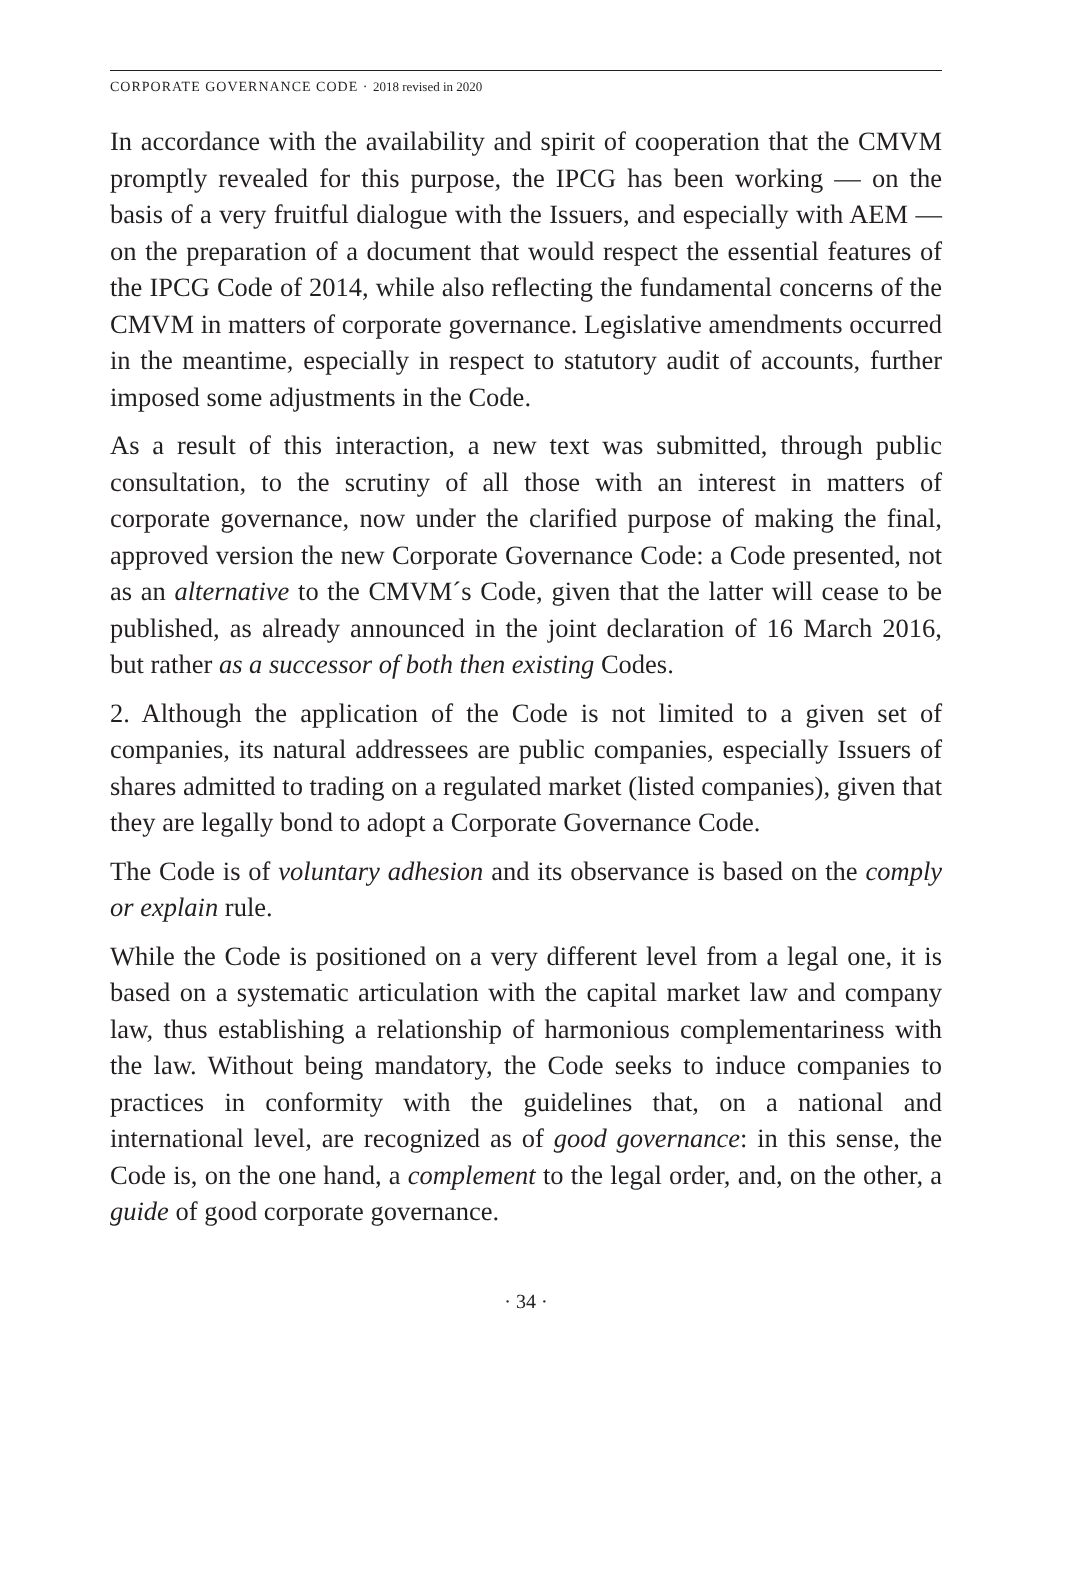CORPORATE GOVERNANCE CODE · 2018 revised in 2020
In accordance with the availability and spirit of cooperation that the CMVM promptly revealed for this purpose, the IPCG has been working — on the basis of a very fruitful dialogue with the Issuers, and especially with AEM — on the preparation of a document that would respect the essential features of the IPCG Code of 2014, while also reflecting the fundamental concerns of the CMVM in matters of corporate governance. Legislative amendments occurred in the meantime, especially in respect to statutory audit of accounts, further imposed some adjustments in the Code.
As a result of this interaction, a new text was submitted, through public consultation, to the scrutiny of all those with an interest in matters of corporate governance, now under the clarified purpose of making the final, approved version the new Corporate Governance Code: a Code presented, not as an alternative to the CMVM´s Code, given that the latter will cease to be published, as already announced in the joint declaration of 16 March 2016, but rather as a successor of both then existing Codes.
2. Although the application of the Code is not limited to a given set of companies, its natural addressees are public companies, especially Issuers of shares admitted to trading on a regulated market (listed companies), given that they are legally bond to adopt a Corporate Governance Code.
The Code is of voluntary adhesion and its observance is based on the comply or explain rule.
While the Code is positioned on a very different level from a legal one, it is based on a systematic articulation with the capital market law and company law, thus establishing a relationship of harmonious complementariness with the law. Without being mandatory, the Code seeks to induce companies to practices in conformity with the guidelines that, on a national and international level, are recognized as of good governance: in this sense, the Code is, on the one hand, a complement to the legal order, and, on the other, a guide of good corporate governance.
· 34 ·